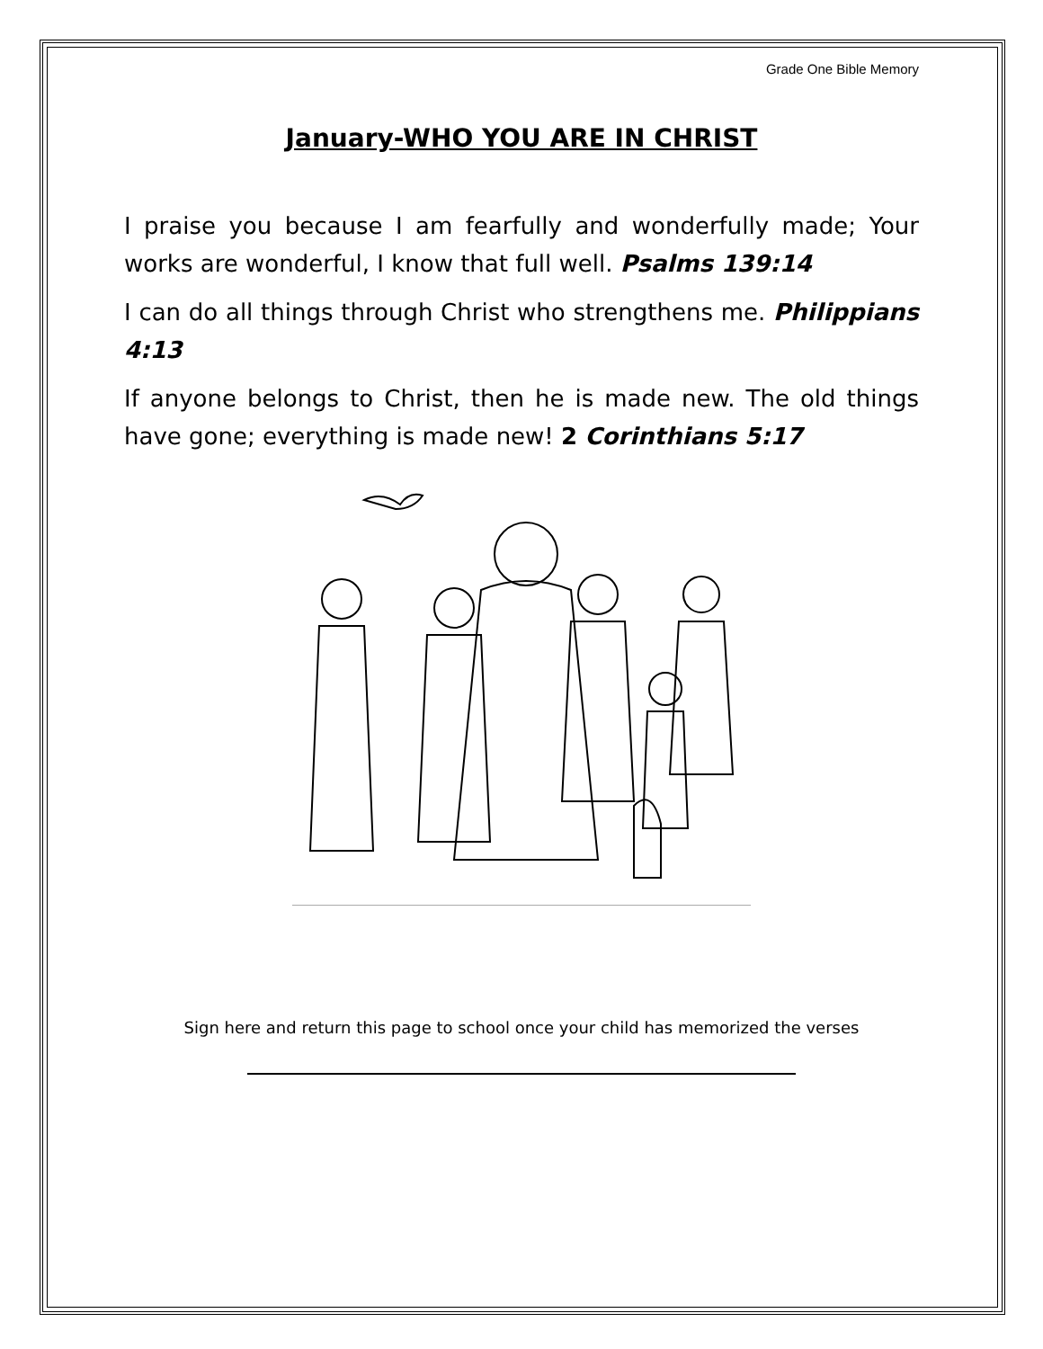Grade One Bible Memory
January-WHO YOU ARE IN CHRIST
I praise you because I am fearfully and wonderfully made; Your works are wonderful, I know that full well. Psalms 139:14
I can do all things through Christ who strengthens me. Philippians 4:13
If anyone belongs to Christ, then he is made new. The old things have gone; everything is made new! 2 Corinthians 5:17
Sign here and return this page to school once your child has memorized the verses